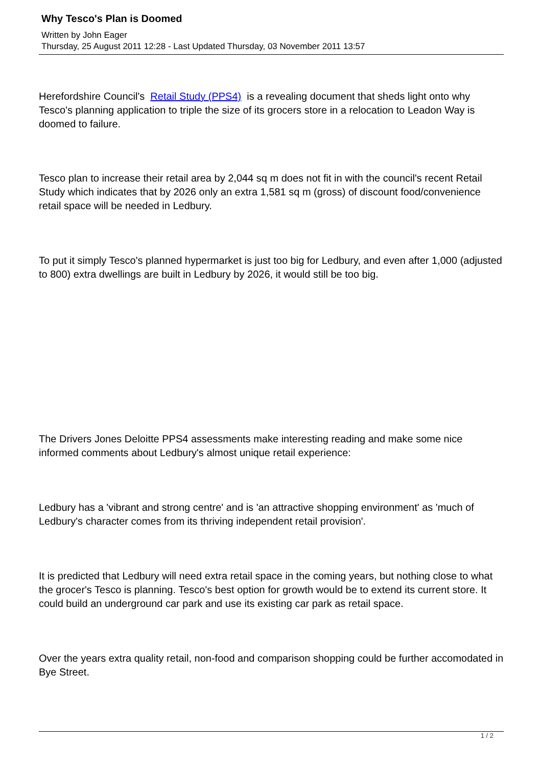Why Tesco's Plan is Doomed
Written by John Eager
Thursday, 25 August 2011 12:28 - Last Updated Thursday, 03 November 2011 13:57
Herefordshire Council's Retail Study (PPS4) is a revealing document that sheds light onto why Tesco's planning application to triple the size of its grocers store in a relocation to Leadon Way is doomed to failure.
Tesco plan to increase their retail area by 2,044 sq m does not fit in with the council's recent Retail Study which indicates that by 2026 only an extra 1,581 sq m (gross) of discount food/convenience retail space will be needed in Ledbury.
To put it simply Tesco's planned hypermarket is just too big for Ledbury, and even after 1,000 (adjusted to 800) extra dwellings are built in Ledbury by 2026, it would still be too big.
The Drivers Jones Deloitte PPS4 assessments make interesting reading and make some nice informed comments about Ledbury's almost unique retail experience:
Ledbury has a 'vibrant and strong centre' and is 'an attractive shopping environment' as 'much of Ledbury's character comes from its thriving independent retail provision'.
It is predicted that Ledbury will need extra retail space in the coming years, but nothing close to what the grocer's Tesco is planning. Tesco's best option for growth would be to extend its current store. It could build an underground car park and use its existing car park as retail space.
Over the years extra quality retail, non-food and comparison shopping could be further accomodated in Bye Street.
1 / 2